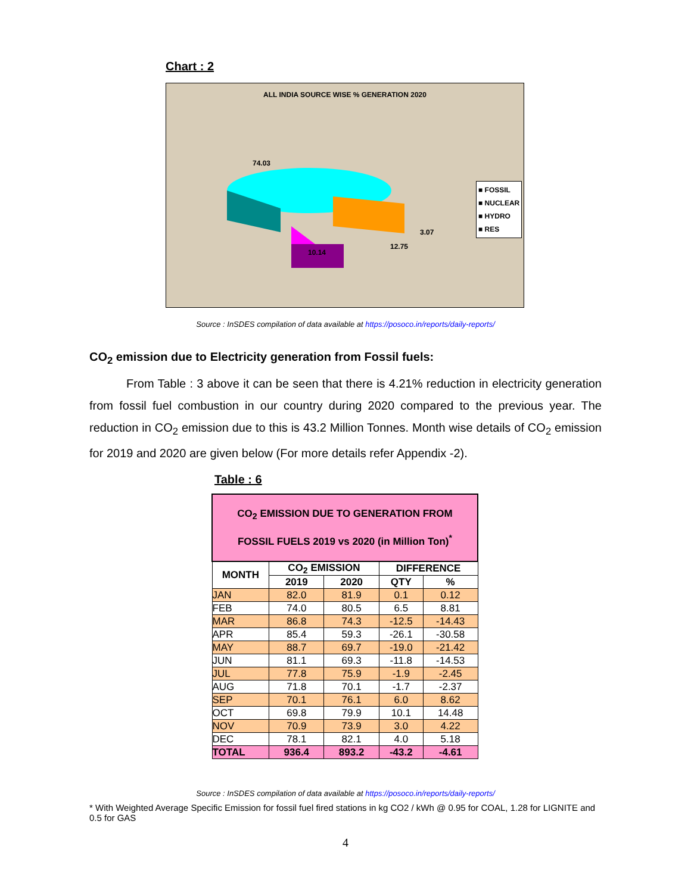Chart : 2
ALL INDIA SOURCE WISE % GENERATION 2020
74.03
3.07
12.75
10.14
■ FOSSIL
■ NUCLEAR
■ HYDRO
■ RES
Source : InSDES compilation of data available at https://posoco.in/reports/daily-reports/
CO<sub>2</sub> emission due to Electricity generation from Fossil fuels:
From Table : 3 above it can be seen that there is 4.21% reduction in electricity generation from fossil fuel combustion in our country during 2020 compared to the previous year. The reduction in CO<sub>2</sub> emission due to this is 43.2 Million Tonnes. Month wise details of CO<sub>2</sub> emission for 2019 and 2020 are given below (For more details refer Appendix -2).
Table : 6
| CO<sub>2</sub> EMISSION DUE TO GENERATION FROM FOSSIL FUELS 2019 vs 2020 (in Million Ton)<sup>*</sup> | | | | |
| --- | --- | --- | --- | --- |
| MONTH | CO<sub>2</sub> EMISSION | | DIFFERENCE | |
| | 2019 | 2020 | QTY | % |
| JAN | 82.0 | 81.9 | 0.1 | 0.12 |
| FEB | 74.0 | 80.5 | 6.5 | 8.81 |
| MAR | 86.8 | 74.3 | -12.5 | -14.43 |
| APR | 85.4 | 59.3 | -26.1 | -30.58 |
| MAY | 88.7 | 69.7 | -19.0 | -21.42 |
| JUN | 81.1 | 69.3 | -11.8 | -14.53 |
| JUL | 77.8 | 75.9 | -1.9 | -2.45 |
| AUG | 71.8 | 70.1 | -1.7 | -2.37 |
| SEP | 70.1 | 76.1 | 6.0 | 8.62 |
| OCT | 69.8 | 79.9 | 10.1 | 14.48 |
| NOV | 70.9 | 73.9 | 3.0 | 4.22 |
| DEC | 78.1 | 82.1 | 4.0 | 5.18 |
| TOTAL | 936.4 | 893.2 | -43.2 | -4.61 |
Source : InSDES compilation of data available at https://posoco.in/reports/daily-reports/
* With Weighted Average Specific Emission for fossil fuel fired stations in kg CO2 / kWh @ 0.95 for COAL, 1.28 for LIGNITE and 0.5 for GAS
4